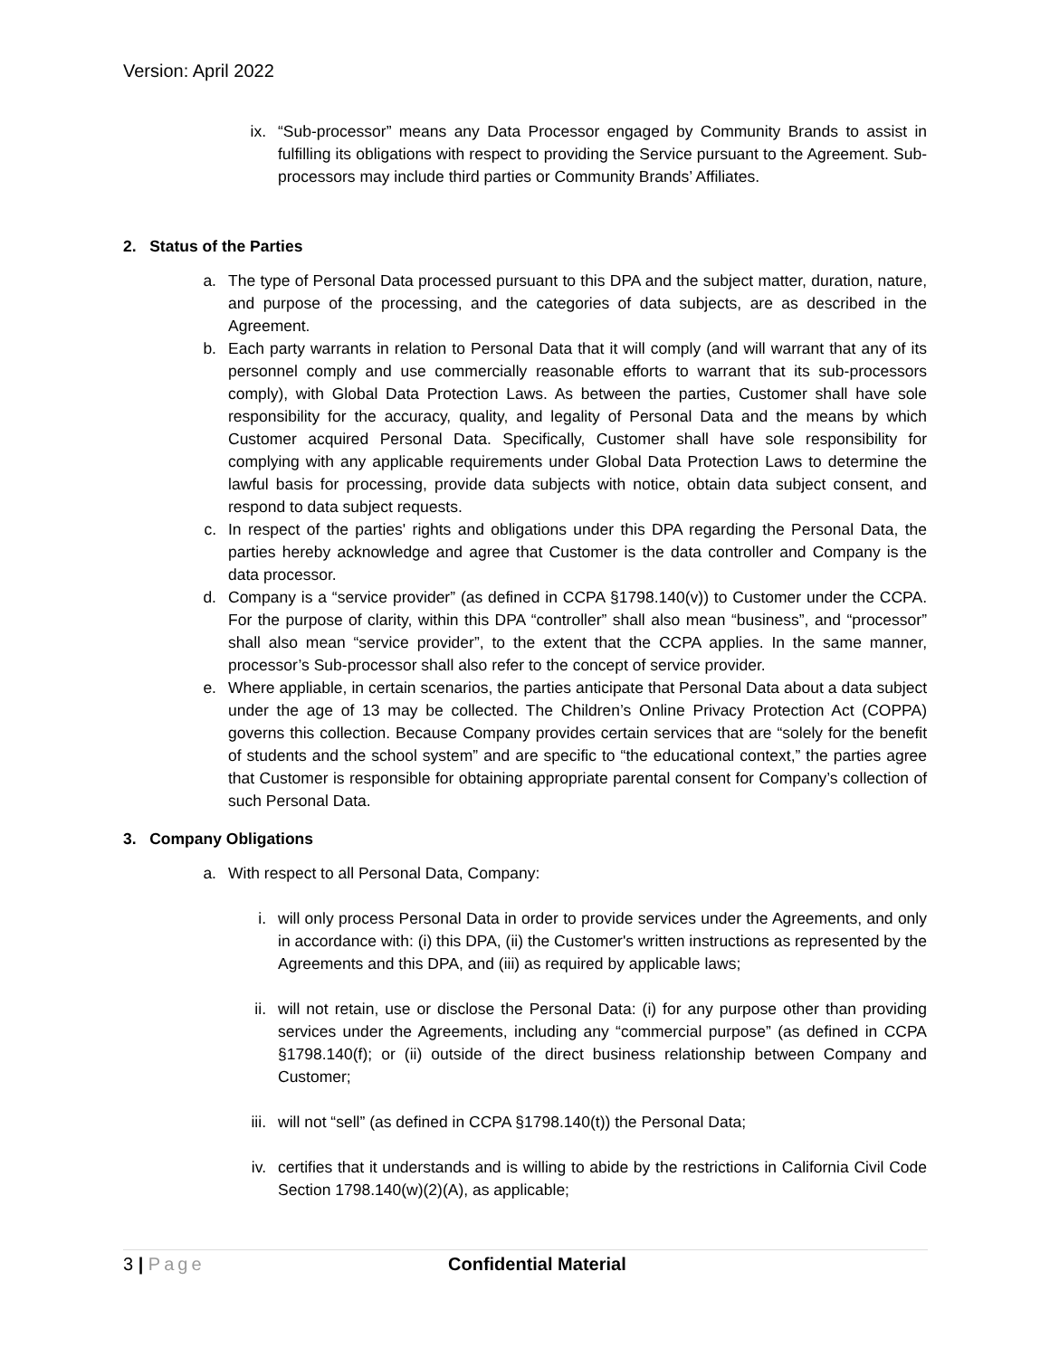Version: April 2022
ix. “Sub-processor” means any Data Processor engaged by Community Brands to assist in fulfilling its obligations with respect to providing the Service pursuant to the Agreement. Sub- processors may include third parties or Community Brands’ Affiliates.
2. Status of the Parties
a. The type of Personal Data processed pursuant to this DPA and the subject matter, duration, nature, and purpose of the processing, and the categories of data subjects, are as described in the Agreement.
b. Each party warrants in relation to Personal Data that it will comply (and will warrant that any of its personnel comply and use commercially reasonable efforts to warrant that its sub-processors comply), with Global Data Protection Laws. As between the parties, Customer shall have sole responsibility for the accuracy, quality, and legality of Personal Data and the means by which Customer acquired Personal Data. Specifically, Customer shall have sole responsibility for complying with any applicable requirements under Global Data Protection Laws to determine the lawful basis for processing, provide data subjects with notice, obtain data subject consent, and respond to data subject requests.
c. In respect of the parties' rights and obligations under this DPA regarding the Personal Data, the parties hereby acknowledge and agree that Customer is the data controller and Company is the data processor.
d. Company is a “service provider” (as defined in CCPA §1798.140(v)) to Customer under the CCPA. For the purpose of clarity, within this DPA “controller” shall also mean “business”, and “processor” shall also mean “service provider”, to the extent that the CCPA applies. In the same manner, processor’s Sub-processor shall also refer to the concept of service provider.
e. Where appliable, in certain scenarios, the parties anticipate that Personal Data about a data subject under the age of 13 may be collected. The Children’s Online Privacy Protection Act (COPPA) governs this collection. Because Company provides certain services that are “solely for the benefit of students and the school system” and are specific to “the educational context,” the parties agree that Customer is responsible for obtaining appropriate parental consent for Company’s collection of such Personal Data.
3. Company Obligations
a. With respect to all Personal Data, Company:
i. will only process Personal Data in order to provide services under the Agreements, and only in accordance with: (i) this DPA, (ii) the Customer's written instructions as represented by the Agreements and this DPA, and (iii) as required by applicable laws;
ii. will not retain, use or disclose the Personal Data: (i) for any purpose other than providing services under the Agreements, including any “commercial purpose” (as defined in CCPA §1798.140(f); or (ii) outside of the direct business relationship between Company and Customer;
iii. will not “sell” (as defined in CCPA §1798.140(t)) the Personal Data;
iv. certifies that it understands and is willing to abide by the restrictions in California Civil Code Section 1798.140(w)(2)(A), as applicable;
3 | Page Confidential Material